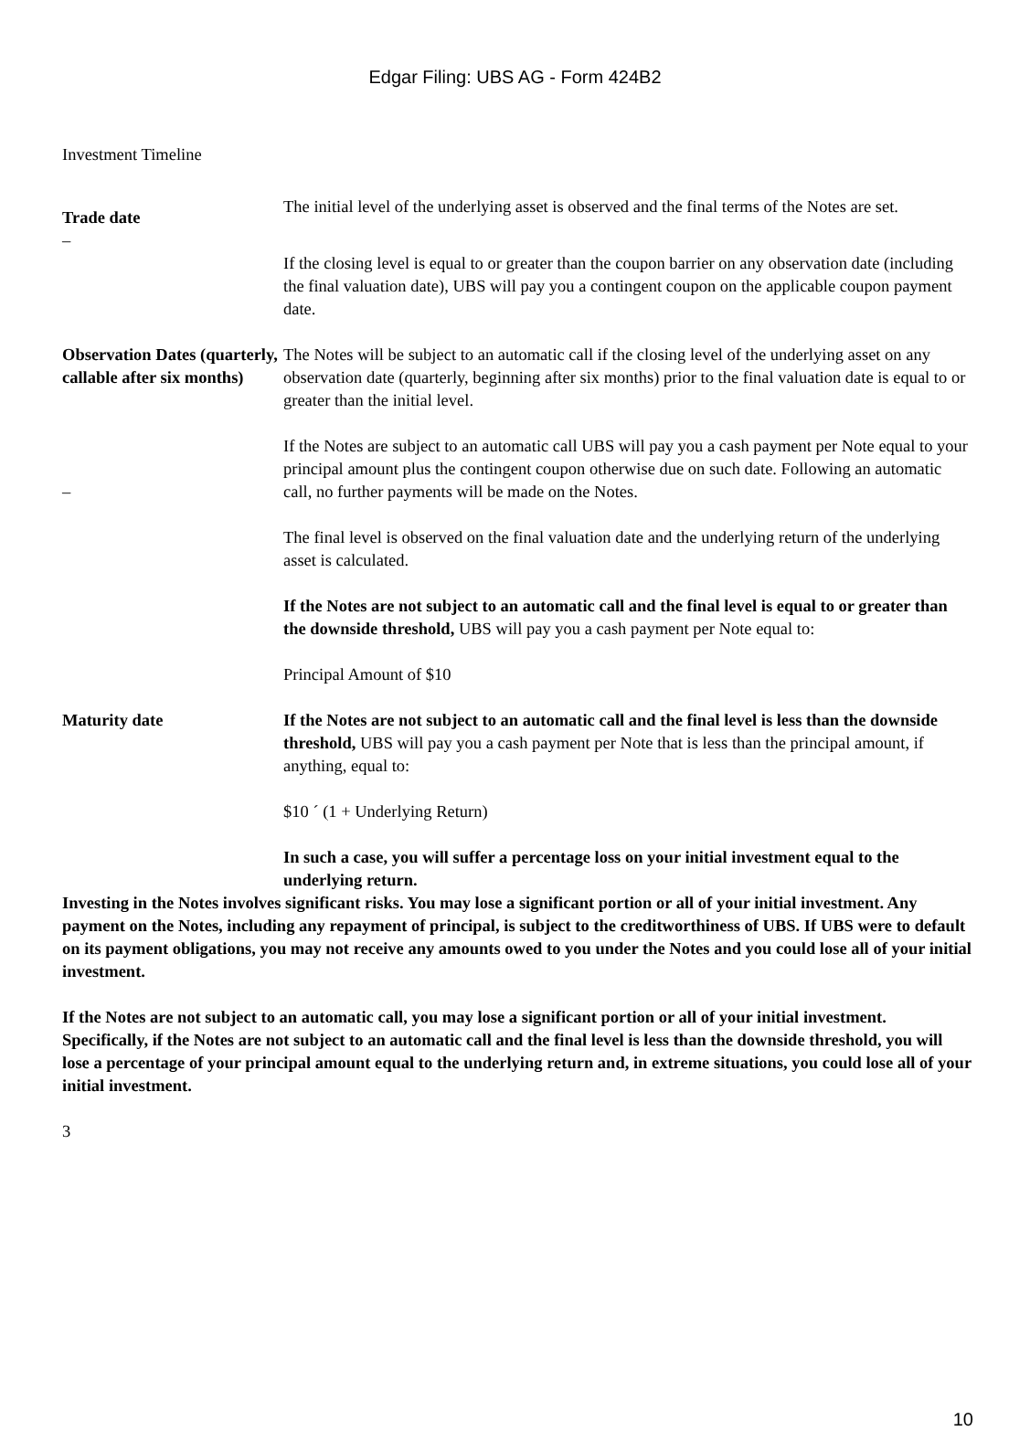Edgar Filing: UBS AG - Form 424B2
Investment Timeline
| Trade date – | The initial level of the underlying asset is observed and the final terms of the Notes are set. |
| Observation Dates (quarterly, callable after six months) – | If the closing level is equal to or greater than the coupon barrier on any observation date (including the final valuation date), UBS will pay you a contingent coupon on the applicable coupon payment date. The Notes will be subject to an automatic call if the closing level of the underlying asset on any observation date (quarterly, beginning after six months) prior to the final valuation date is equal to or greater than the initial level. If the Notes are subject to an automatic call UBS will pay you a cash payment per Note equal to your principal amount plus the contingent coupon otherwise due on such date. Following an automatic call, no further payments will be made on the Notes. |
| Maturity date | The final level is observed on the final valuation date and the underlying return of the underlying asset is calculated. If the Notes are not subject to an automatic call and the final level is equal to or greater than the downside threshold, UBS will pay you a cash payment per Note equal to: Principal Amount of $10 If the Notes are not subject to an automatic call and the final level is less than the downside threshold, UBS will pay you a cash payment per Note that is less than the principal amount, if anything, equal to: $10 ´ (1 + Underlying Return) In such a case, you will suffer a percentage loss on your initial investment equal to the underlying return. |
Investing in the Notes involves significant risks. You may lose a significant portion or all of your initial investment. Any payment on the Notes, including any repayment of principal, is subject to the creditworthiness of UBS. If UBS were to default on its payment obligations, you may not receive any amounts owed to you under the Notes and you could lose all of your initial investment.
If the Notes are not subject to an automatic call, you may lose a significant portion or all of your initial investment. Specifically, if the Notes are not subject to an automatic call and the final level is less than the downside threshold, you will lose a percentage of your principal amount equal to the underlying return and, in extreme situations, you could lose all of your initial investment.
3
10